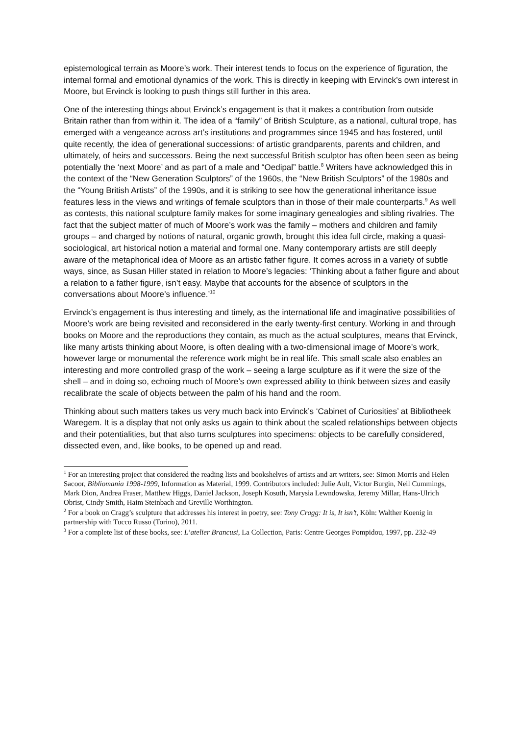epistemological terrain as Moore’s work. Their interest tends to focus on the experience of figuration, the internal formal and emotional dynamics of the work. This is directly in keeping with Ervinck’s own interest in Moore, but Ervinck is looking to push things still further in this area.
One of the interesting things about Ervinck’s engagement is that it makes a contribution from outside Britain rather than from within it. The idea of a “family” of British Sculpture, as a national, cultural trope, has emerged with a vengeance across art’s institutions and programmes since 1945 and has fostered, until quite recently, the idea of generational successions: of artistic grandparents, parents and children, and ultimately, of heirs and successors. Being the next successful British sculptor has often been seen as being potentially the ‘next Moore’ and as part of a male and “Oedipal” battle.<sup>8</sup> Writers have acknowledged this in the context of the “New Generation Sculptors” of the 1960s, the “New British Sculptors” of the 1980s and the “Young British Artists” of the 1990s, and it is striking to see how the generational inheritance issue features less in the views and writings of female sculptors than in those of their male counterparts.<sup>9</sup> As well as contests, this national sculpture family makes for some imaginary genealogies and sibling rivalries. The fact that the subject matter of much of Moore’s work was the family – mothers and children and family groups – and charged by notions of natural, organic growth, brought this idea full circle, making a quasi-sociological, art historical notion a material and formal one. Many contemporary artists are still deeply aware of the metaphorical idea of Moore as an artistic father figure. It comes across in a variety of subtle ways, since, as Susan Hiller stated in relation to Moore’s legacies: ‘Thinking about a father figure and about a relation to a father figure, isn’t easy. Maybe that accounts for the absence of sculptors in the conversations about Moore’s influence.’<sup>10</sup>
Ervinck’s engagement is thus interesting and timely, as the international life and imaginative possibilities of Moore’s work are being revisited and reconsidered in the early twenty-first century. Working in and through books on Moore and the reproductions they contain, as much as the actual sculptures, means that Ervinck, like many artists thinking about Moore, is often dealing with a two-dimensional image of Moore’s work, however large or monumental the reference work might be in real life. This small scale also enables an interesting and more controlled grasp of the work – seeing a large sculpture as if it were the size of the shell – and in doing so, echoing much of Moore’s own expressed ability to think between sizes and easily recalibrate the scale of objects between the palm of his hand and the room.
Thinking about such matters takes us very much back into Ervinck’s ‘Cabinet of Curiosities’ at Bibliotheek Waregem. It is a display that not only asks us again to think about the scaled relationships between objects and their potentialities, but that also turns sculptures into specimens: objects to be carefully considered, dissected even, and, like books, to be opened up and read.
<sup>1</sup> For an interesting project that considered the reading lists and bookshelves of artists and art writers, see: Simon Morris and Helen Sacoor, Bibliomania 1998-1999, Information as Material, 1999. Contributors included: Julie Ault, Victor Burgin, Neil Cummings, Mark Dion, Andrea Fraser, Matthew Higgs, Daniel Jackson, Joseph Kosuth, Marysia Lewndowska, Jeremy Millar, Hans-Ulrich Obrist, Cindy Smith, Haim Steinbach and Greville Worthington.
<sup>2</sup> For a book on Cragg’s sculpture that addresses his interest in poetry, see: Tony Cragg: It is, It isn’t, Köln: Walther Koenig in partnership with Tucco Russo (Torino), 2011.
<sup>3</sup> For a complete list of these books, see: L’atelier Brancusi, La Collection, Paris: Centre Georges Pompidou, 1997, pp. 232-49